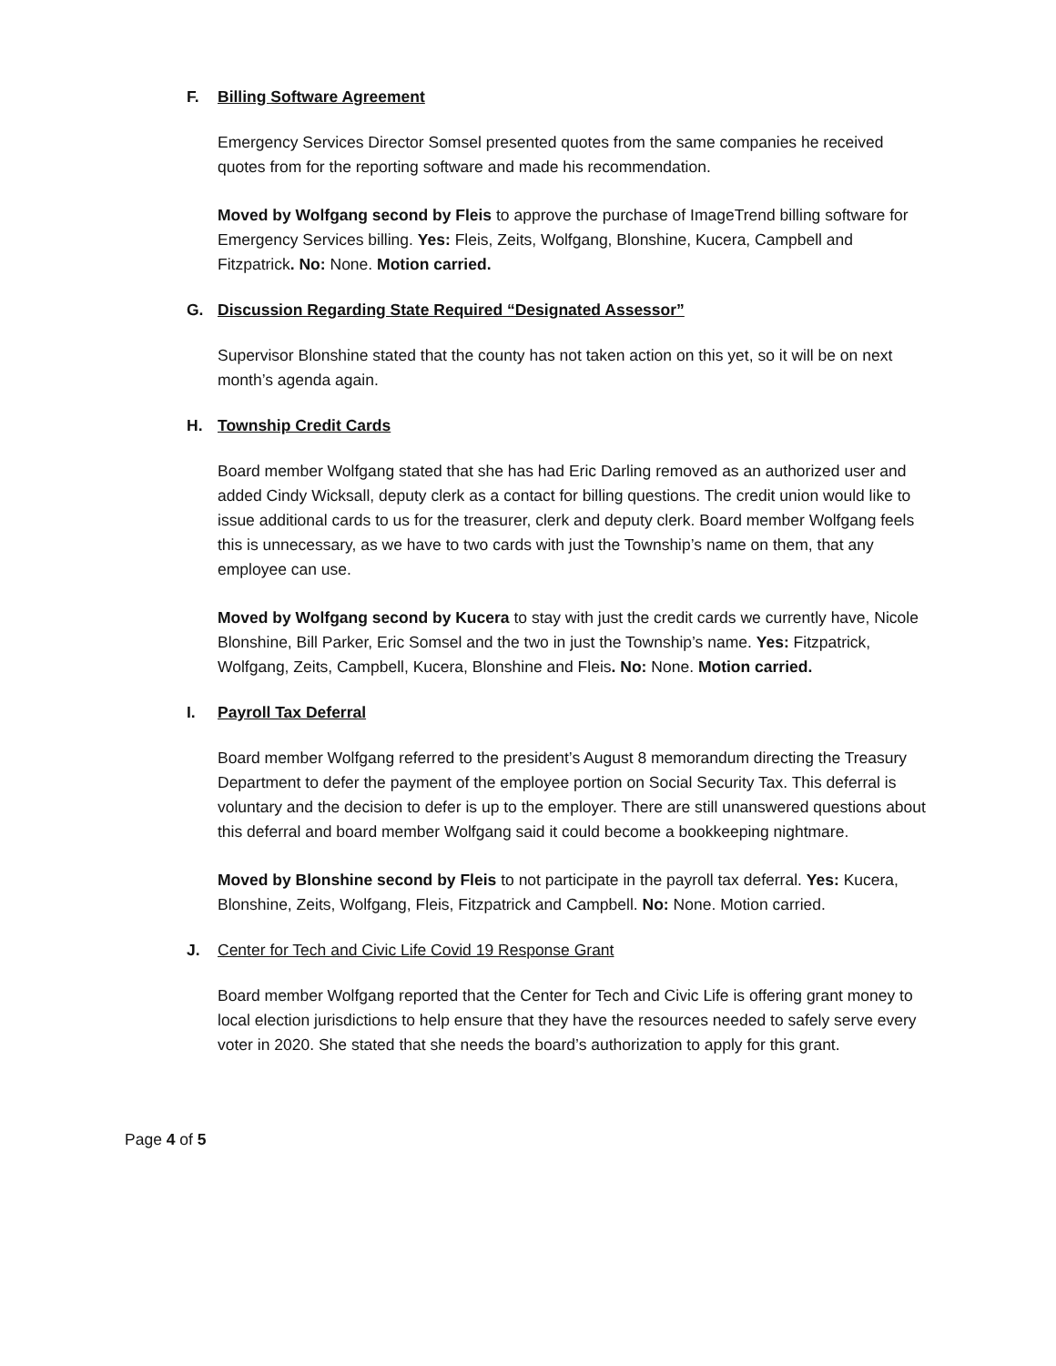F. Billing Software Agreement
Emergency Services Director Somsel presented quotes from the same companies he received quotes from for the reporting software and made his recommendation.
Moved by Wolfgang second by Fleis to approve the purchase of ImageTrend billing software for Emergency Services billing. Yes: Fleis, Zeits, Wolfgang, Blonshine, Kucera, Campbell and Fitzpatrick. No: None. Motion carried.
G. Discussion Regarding State Required “Designated Assessor”
Supervisor Blonshine stated that the county has not taken action on this yet, so it will be on next month’s agenda again.
H. Township Credit Cards
Board member Wolfgang stated that she has had Eric Darling removed as an authorized user and added Cindy Wicksall, deputy clerk as a contact for billing questions. The credit union would like to issue additional cards to us for the treasurer, clerk and deputy clerk. Board member Wolfgang feels this is unnecessary, as we have to two cards with just the Township’s name on them, that any employee can use.
Moved by Wolfgang second by Kucera to stay with just the credit cards we currently have, Nicole Blonshine, Bill Parker, Eric Somsel and the two in just the Township’s name. Yes: Fitzpatrick, Wolfgang, Zeits, Campbell, Kucera, Blonshine and Fleis. No: None. Motion carried.
I. Payroll Tax Deferral
Board member Wolfgang referred to the president’s August 8 memorandum directing the Treasury Department to defer the payment of the employee portion on Social Security Tax. This deferral is voluntary and the decision to defer is up to the employer. There are still unanswered questions about this deferral and board member Wolfgang said it could become a bookkeeping nightmare.
Moved by Blonshine second by Fleis to not participate in the payroll tax deferral. Yes: Kucera, Blonshine, Zeits, Wolfgang, Fleis, Fitzpatrick and Campbell. No: None. Motion carried.
J. Center for Tech and Civic Life Covid 19 Response Grant
Board member Wolfgang reported that the Center for Tech and Civic Life is offering grant money to local election jurisdictions to help ensure that they have the resources needed to safely serve every voter in 2020. She stated that she needs the board’s authorization to apply for this grant.
Page 4 of 5